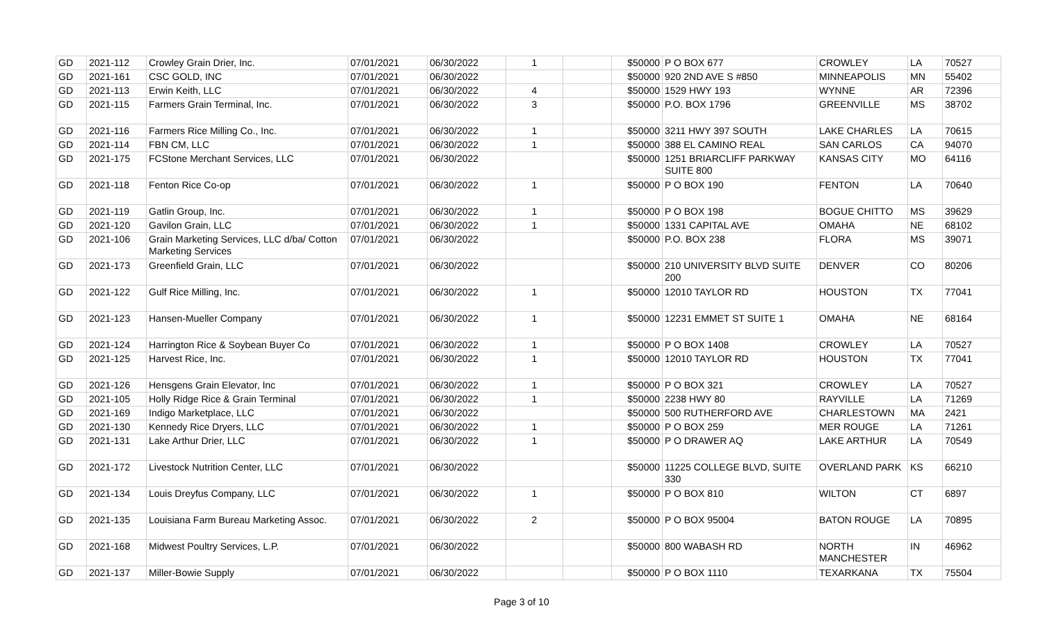| GD | 2021-112 | Crowley Grain Drier, Inc. | 07/01/2021 | 06/30/2022 | 1 | | $50000 | P O BOX 677 | CROWLEY | LA | 70527 |
| GD | 2021-161 | CSC GOLD, INC | 07/01/2021 | 06/30/2022 | | | $50000 | 920 2ND AVE S #850 | MINNEAPOLIS | MN | 55402 |
| GD | 2021-113 | Erwin Keith, LLC | 07/01/2021 | 06/30/2022 | 4 | | $50000 | 1529 HWY 193 | WYNNE | AR | 72396 |
| GD | 2021-115 | Farmers Grain Terminal, Inc. | 07/01/2021 | 06/30/2022 | 3 | | $50000 | P.O. BOX 1796 | GREENVILLE | MS | 38702 |
| GD | 2021-116 | Farmers Rice Milling Co., Inc. | 07/01/2021 | 06/30/2022 | 1 | | $50000 | 3211 HWY 397 SOUTH | LAKE CHARLES | LA | 70615 |
| GD | 2021-114 | FBN CM, LLC | 07/01/2021 | 06/30/2022 | 1 | | $50000 | 388 EL CAMINO REAL | SAN CARLOS | CA | 94070 |
| GD | 2021-175 | FCStone Merchant Services, LLC | 07/01/2021 | 06/30/2022 | | | $50000 | 1251 BRIARCLIFF PARKWAY SUITE 800 | KANSAS CITY | MO | 64116 |
| GD | 2021-118 | Fenton Rice Co-op | 07/01/2021 | 06/30/2022 | 1 | | $50000 | P O BOX 190 | FENTON | LA | 70640 |
| GD | 2021-119 | Gatlin Group, Inc. | 07/01/2021 | 06/30/2022 | 1 | | $50000 | P O BOX 198 | BOGUE CHITTO | MS | 39629 |
| GD | 2021-120 | Gavilon Grain, LLC | 07/01/2021 | 06/30/2022 | 1 | | $50000 | 1331 CAPITAL AVE | OMAHA | NE | 68102 |
| GD | 2021-106 | Grain Marketing Services, LLC d/ba/ Cotton Marketing Services | 07/01/2021 | 06/30/2022 | | | $50000 | P.O. BOX 238 | FLORA | MS | 39071 |
| GD | 2021-173 | Greenfield Grain, LLC | 07/01/2021 | 06/30/2022 | | | $50000 | 210 UNIVERSITY BLVD SUITE 200 | DENVER | CO | 80206 |
| GD | 2021-122 | Gulf Rice Milling, Inc. | 07/01/2021 | 06/30/2022 | 1 | | $50000 | 12010 TAYLOR RD | HOUSTON | TX | 77041 |
| GD | 2021-123 | Hansen-Mueller Company | 07/01/2021 | 06/30/2022 | 1 | | $50000 | 12231 EMMET ST SUITE 1 | OMAHA | NE | 68164 |
| GD | 2021-124 | Harrington Rice & Soybean Buyer Co | 07/01/2021 | 06/30/2022 | 1 | | $50000 | P O BOX 1408 | CROWLEY | LA | 70527 |
| GD | 2021-125 | Harvest Rice, Inc. | 07/01/2021 | 06/30/2022 | 1 | | $50000 | 12010 TAYLOR RD | HOUSTON | TX | 77041 |
| GD | 2021-126 | Hensgens Grain Elevator, Inc | 07/01/2021 | 06/30/2022 | 1 | | $50000 | P O BOX 321 | CROWLEY | LA | 70527 |
| GD | 2021-105 | Holly Ridge Rice & Grain Terminal | 07/01/2021 | 06/30/2022 | 1 | | $50000 | 2238 HWY 80 | RAYVILLE | LA | 71269 |
| GD | 2021-169 | Indigo Marketplace, LLC | 07/01/2021 | 06/30/2022 | | | $50000 | 500 RUTHERFORD AVE | CHARLESTOWN | MA | 2421 |
| GD | 2021-130 | Kennedy Rice Dryers, LLC | 07/01/2021 | 06/30/2022 | 1 | | $50000 | P O BOX 259 | MER ROUGE | LA | 71261 |
| GD | 2021-131 | Lake Arthur Drier, LLC | 07/01/2021 | 06/30/2022 | 1 | | $50000 | P O DRAWER AQ | LAKE ARTHUR | LA | 70549 |
| GD | 2021-172 | Livestock Nutrition Center, LLC | 07/01/2021 | 06/30/2022 | | | $50000 | 11225 COLLEGE BLVD, SUITE 330 | OVERLAND PARK | KS | 66210 |
| GD | 2021-134 | Louis Dreyfus Company, LLC | 07/01/2021 | 06/30/2022 | 1 | | $50000 | P O BOX 810 | WILTON | CT | 6897 |
| GD | 2021-135 | Louisiana Farm Bureau Marketing Assoc. | 07/01/2021 | 06/30/2022 | 2 | | $50000 | P O BOX 95004 | BATON ROUGE | LA | 70895 |
| GD | 2021-168 | Midwest Poultry Services, L.P. | 07/01/2021 | 06/30/2022 | | | $50000 | 800 WABASH RD | NORTH MANCHESTER | IN | 46962 |
| GD | 2021-137 | Miller-Bowie Supply | 07/01/2021 | 06/30/2022 | | | $50000 | P O BOX 1110 | TEXARKANA | TX | 75504 |
Page 3 of 10